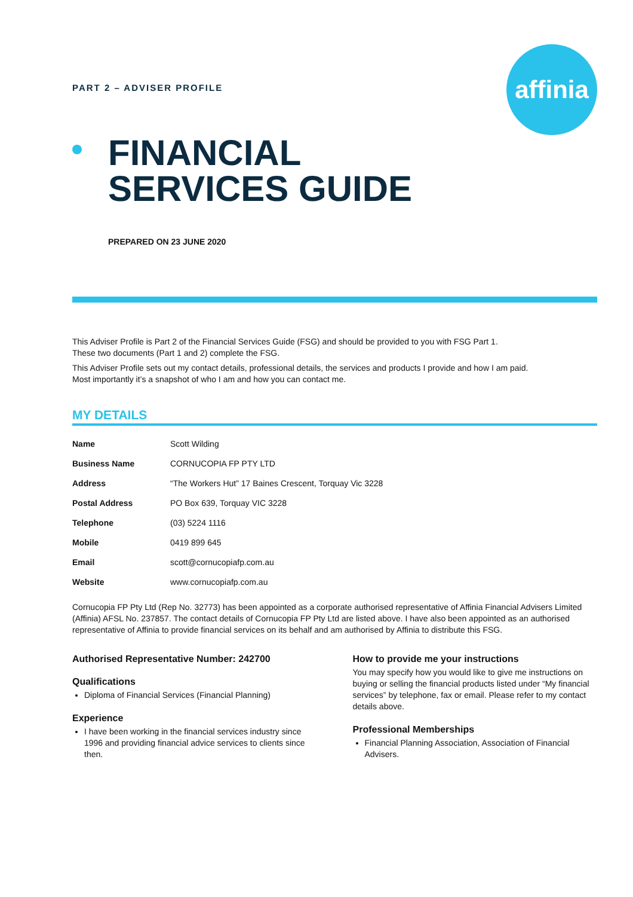affinia
PART 2 – ADVISER PROFILE
FINANCIAL
SERVICES GUIDE
PREPARED ON 23 JUNE 2020
This Adviser Profile is Part 2 of the Financial Services Guide (FSG) and should be provided to you with FSG Part 1.
These two documents (Part 1 and 2) complete the FSG.
This Adviser Profile sets out my contact details, professional details, the services and products I provide and how I am paid.
Most importantly it’s a snapshot of who I am and how you can contact me.
MY DETAILS
| Name | Scott Wilding |
| Business Name | CORNUCOPIA FP PTY LTD |
| Address | “The Workers Hut” 17 Baines Crescent, Torquay Vic 3228 |
| Postal Address | PO Box 639, Torquay VIC 3228 |
| Telephone | (03) 5224 1116 |
| Mobile | 0419 899 645 |
| Email | scott@cornucopiafp.com.au |
| Website | www.cornucopiafp.com.au |
Cornucopia FP Pty Ltd (Rep No. 32773) has been appointed as a corporate authorised representative of Affinia Financial Advisers Limited (Affinia) AFSL No. 237857. The contact details of Cornucopia FP Pty Ltd are listed above. I have also been appointed as an authorised representative of Affinia to provide financial services on its behalf and am authorised by Affinia to distribute this FSG.
Authorised Representative Number: 242700
Qualifications
Diploma of Financial Services (Financial Planning)
Experience
I have been working in the financial services industry since 1996 and providing financial advice services to clients since then.
How to provide me your instructions
You may specify how you would like to give me instructions on buying or selling the financial products listed under “My financial services” by telephone, fax or email. Please refer to my contact details above.
Professional Memberships
Financial Planning Association, Association of Financial Advisers.